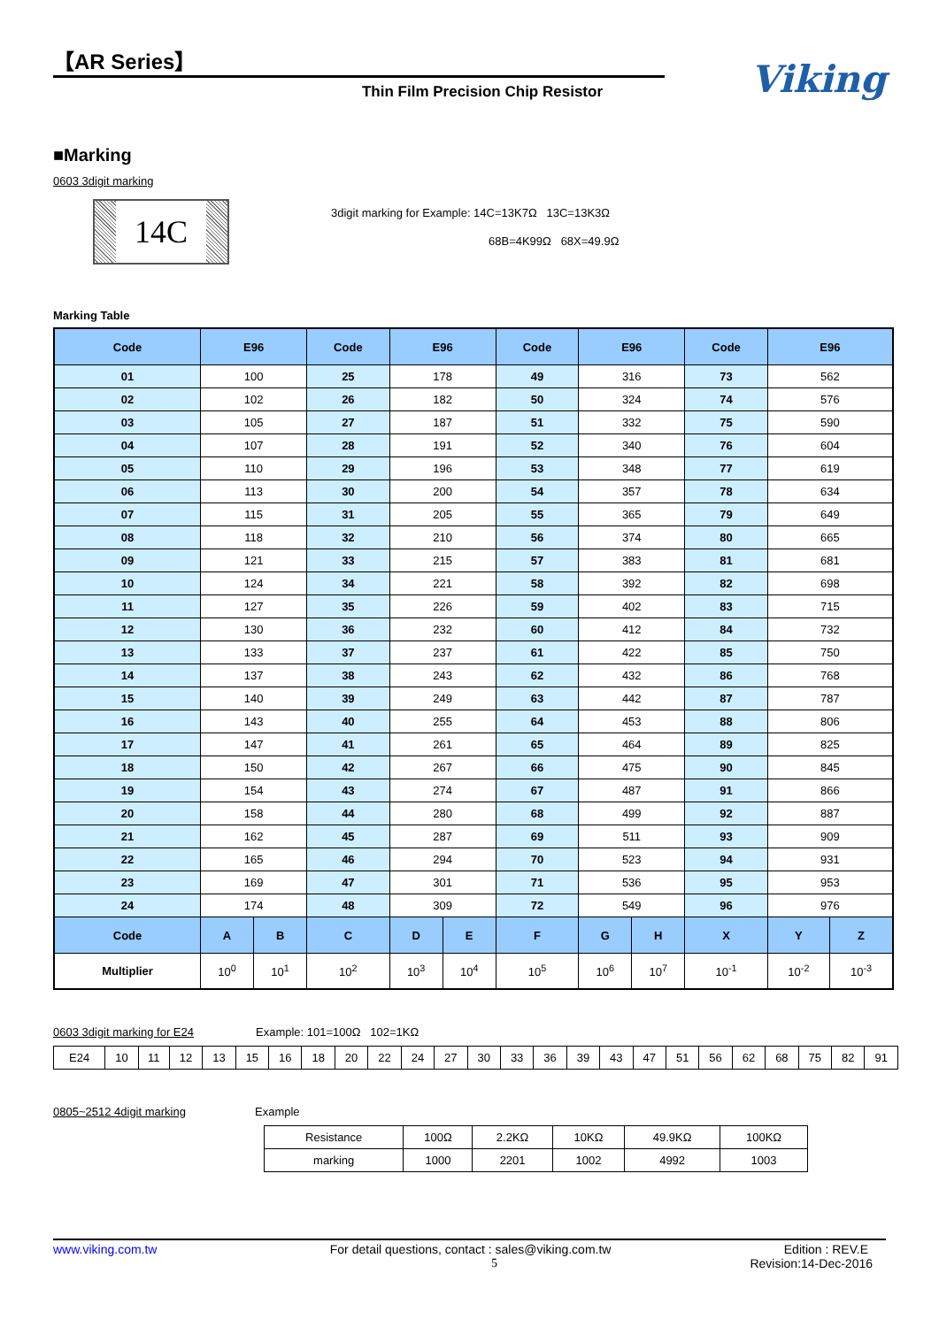【AR Series】
Thin Film Precision Chip Resistor
Viking
■Marking
0603 3digit marking
14C
3digit marking for Example: 14C=13K7Ω 13C=13K3Ω
68B=4K99Ω 68X=49.9Ω
Marking Table
| Code | E96 | | Code | E96 | | Code | E96 | | Code | E96 | |
| --- | --- | --- | --- | --- | --- | --- | --- | --- | --- | --- | --- |
| 01 | 100 | | 25 | 178 | | 49 | 316 | | 73 | 562 | |
| 02 | 102 | | 26 | 182 | | 50 | 324 | | 74 | 576 | |
| 03 | 105 | | 27 | 187 | | 51 | 332 | | 75 | 590 | |
| 04 | 107 | | 28 | 191 | | 52 | 340 | | 76 | 604 | |
| 05 | 110 | | 29 | 196 | | 53 | 348 | | 77 | 619 | |
| 06 | 113 | | 30 | 200 | | 54 | 357 | | 78 | 634 | |
| 07 | 115 | | 31 | 205 | | 55 | 365 | | 79 | 649 | |
| 08 | 118 | | 32 | 210 | | 56 | 374 | | 80 | 665 | |
| 09 | 121 | | 33 | 215 | | 57 | 383 | | 81 | 681 | |
| 10 | 124 | | 34 | 221 | | 58 | 392 | | 82 | 698 | |
| 11 | 127 | | 35 | 226 | | 59 | 402 | | 83 | 715 | |
| 12 | 130 | | 36 | 232 | | 60 | 412 | | 84 | 732 | |
| 13 | 133 | | 37 | 237 | | 61 | 422 | | 85 | 750 | |
| 14 | 137 | | 38 | 243 | | 62 | 432 | | 86 | 768 | |
| 15 | 140 | | 39 | 249 | | 63 | 442 | | 87 | 787 | |
| 16 | 143 | | 40 | 255 | | 64 | 453 | | 88 | 806 | |
| 17 | 147 | | 41 | 261 | | 65 | 464 | | 89 | 825 | |
| 18 | 150 | | 42 | 267 | | 66 | 475 | | 90 | 845 | |
| 19 | 154 | | 43 | 274 | | 67 | 487 | | 91 | 866 | |
| 20 | 158 | | 44 | 280 | | 68 | 499 | | 92 | 887 | |
| 21 | 162 | | 45 | 287 | | 69 | 511 | | 93 | 909 | |
| 22 | 165 | | 46 | 294 | | 70 | 523 | | 94 | 931 | |
| 23 | 169 | | 47 | 301 | | 71 | 536 | | 95 | 953 | |
| 24 | 174 | | 48 | 309 | | 72 | 549 | | 96 | 976 | |
| Code | A | B | C | D | E | F | G | H | X | Y | Z |
| Multiplier | 10<sup>0</sup> | 10<sup>1</sup> | 10<sup>2</sup> | 10<sup>3</sup> | 10<sup>4</sup> | 10<sup>5</sup> | 10<sup>6</sup> | 10<sup>7</sup> | 10<sup>-1</sup> | 10<sup>-2</sup> | 10<sup>-3</sup> |
0603 3digit marking for E24 Example: 101=100Ω 102=1KΩ
| E24 | 10 | 11 | 12 | 13 | 15 | 16 | 18 | 20 | 22 | 24 | 27 | 30 | 33 | 36 | 39 | 43 | 47 | 51 | 56 | 62 | 68 | 75 | 82 | 91 |
0805~2512 4digit marking Example
| Resistance | 100Ω | 2.2KΩ | 10KΩ | 49.9KΩ | 100KΩ |
| marking | 1000 | 2201 | 1002 | 4992 | 1003 |
www.viking.com.tw For detail questions, contact : sales@viking.com.tw Edition : REV.E
5 Revision:14-Dec-2016